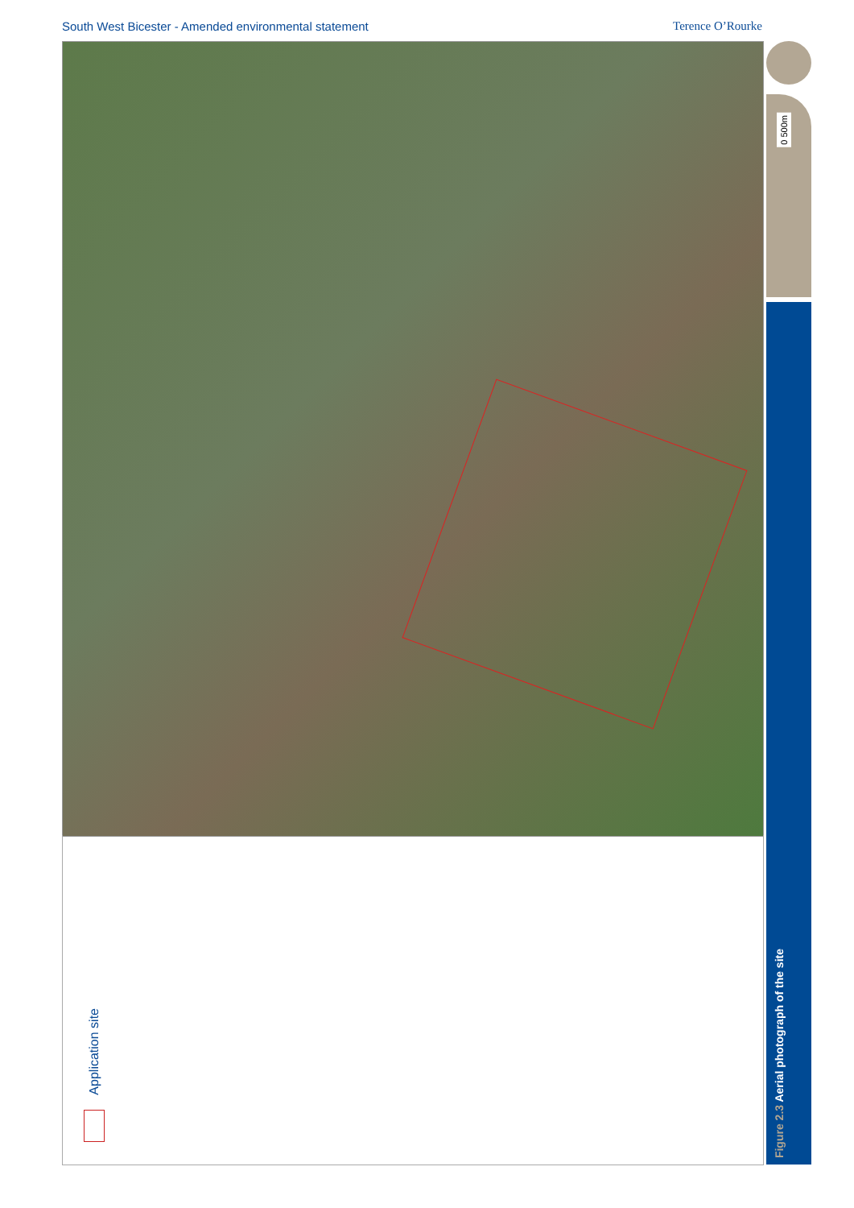South West Bicester - Amended environmental statement
Terence O’Rourke
0 500m
Figure 2.3 Aerial photograph of the site
Application site